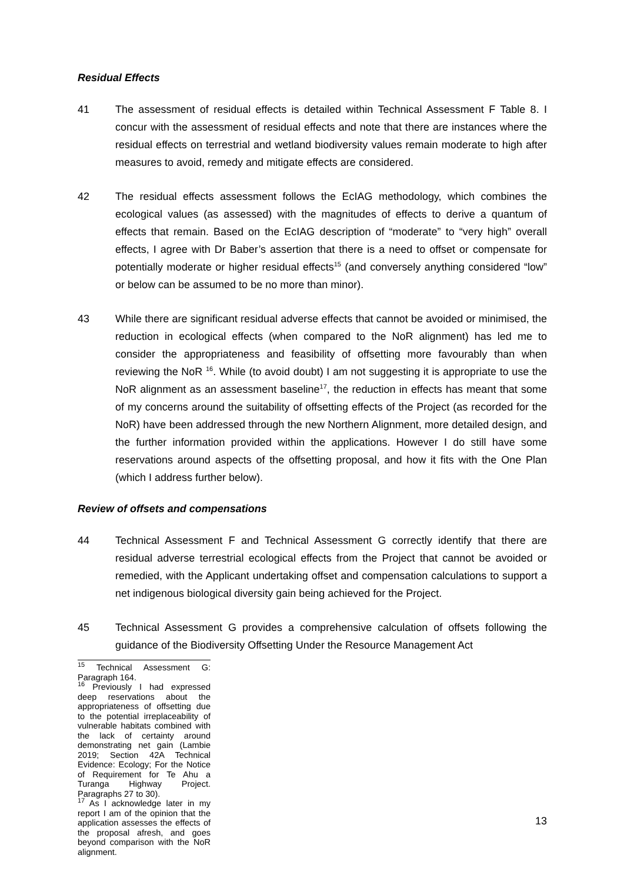Residual Effects
41 The assessment of residual effects is detailed within Technical Assessment F Table 8. I concur with the assessment of residual effects and note that there are instances where the residual effects on terrestrial and wetland biodiversity values remain moderate to high after measures to avoid, remedy and mitigate effects are considered.
42 The residual effects assessment follows the EcIAG methodology, which combines the ecological values (as assessed) with the magnitudes of effects to derive a quantum of effects that remain. Based on the EcIAG description of “moderate” to “very high” overall effects, I agree with Dr Baber’s assertion that there is a need to offset or compensate for potentially moderate or higher residual effects<sup>15</sup> (and conversely anything considered “low” or below can be assumed to be no more than minor).
43 While there are significant residual adverse effects that cannot be avoided or minimised, the reduction in ecological effects (when compared to the NoR alignment) has led me to consider the appropriateness and feasibility of offsetting more favourably than when reviewing the NoR <sup>16</sup>. While (to avoid doubt) I am not suggesting it is appropriate to use the NoR alignment as an assessment baseline<sup>17</sup>, the reduction in effects has meant that some of my concerns around the suitability of offsetting effects of the Project (as recorded for the NoR) have been addressed through the new Northern Alignment, more detailed design, and the further information provided within the applications. However I do still have some reservations around aspects of the offsetting proposal, and how it fits with the One Plan (which I address further below).
Review of offsets and compensations
44 Technical Assessment F and Technical Assessment G correctly identify that there are residual adverse terrestrial ecological effects from the Project that cannot be avoided or remedied, with the Applicant undertaking offset and compensation calculations to support a net indigenous biological diversity gain being achieved for the Project.
45 Technical Assessment G provides a comprehensive calculation of offsets following the guidance of the Biodiversity Offsetting Under the Resource Management Act
<sup>15</sup> Technical Assessment G: Paragraph 164.
<sup>16</sup> Previously I had expressed deep reservations about the appropriateness of offsetting due to the potential irreplaceability of vulnerable habitats combined with the lack of certainty around demonstrating net gain (Lambie 2019; Section 42A Technical Evidence: Ecology; For the Notice of Requirement for Te Ahu a Turanga Highway Project. Paragraphs 27 to 30).
<sup>17</sup> As I acknowledge later in my report I am of the opinion that the application assesses the effects of the proposal afresh, and goes beyond comparison with the NoR alignment.
13